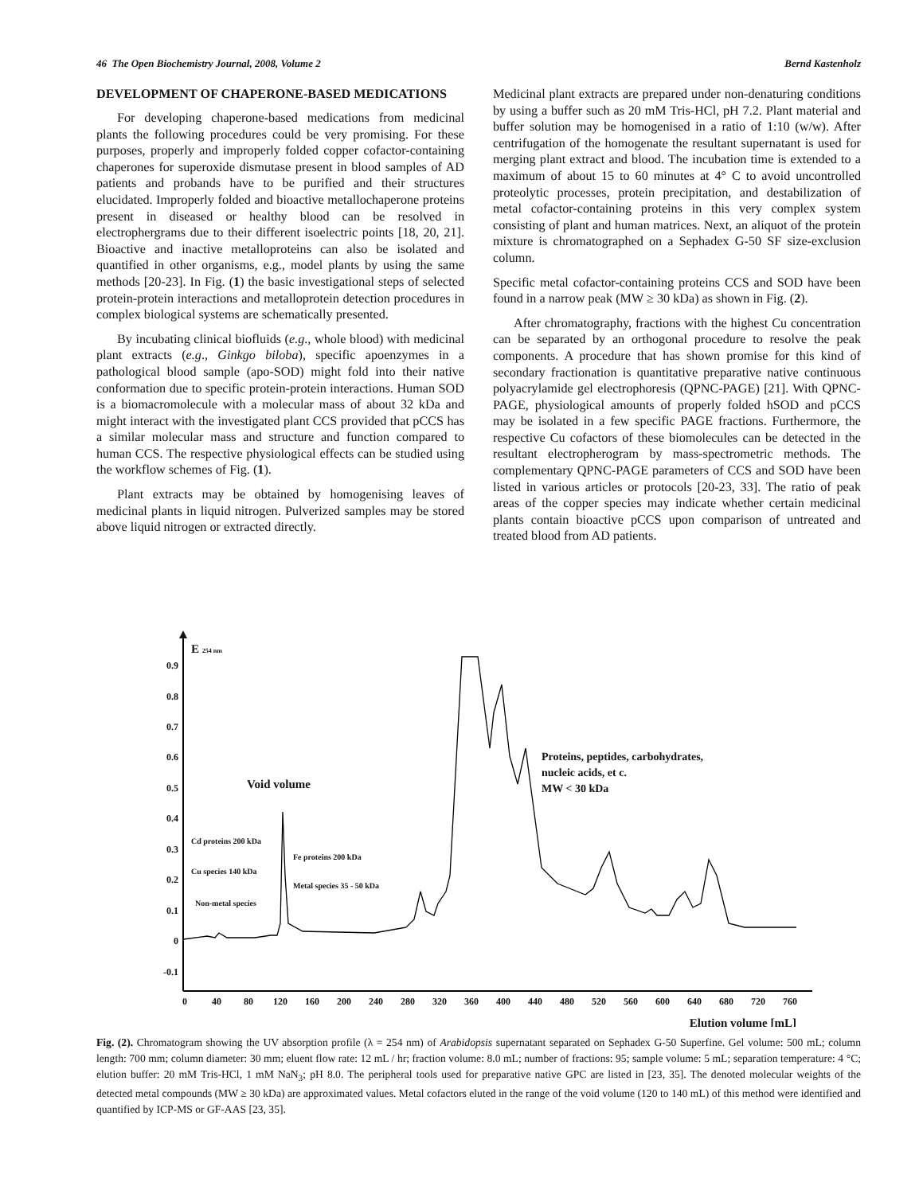46 The Open Biochemistry Journal, 2008, Volume 2 Bernd Kastenholz
DEVELOPMENT OF CHAPERONE-BASED MEDICATIONS
For developing chaperone-based medications from medicinal plants the following procedures could be very promising. For these purposes, properly and improperly folded copper cofactor-containing chaperones for superoxide dismutase present in blood samples of AD patients and probands have to be purified and their structures elucidated. Improperly folded and bioactive metallochaperone proteins present in diseased or healthy blood can be resolved in electrophergrams due to their different isoelectric points [18, 20, 21]. Bioactive and inactive metalloproteins can also be isolated and quantified in other organisms, e.g., model plants by using the same methods [20-23]. In Fig. (1) the basic investigational steps of selected protein-protein interactions and metalloprotein detection procedures in complex biological systems are schematically presented.
By incubating clinical biofluids (e.g., whole blood) with medicinal plant extracts (e.g., Ginkgo biloba), specific apoenzymes in a pathological blood sample (apo-SOD) might fold into their native conformation due to specific protein-protein interactions. Human SOD is a biomacromolecule with a molecular mass of about 32 kDa and might interact with the investigated plant CCS provided that pCCS has a similar molecular mass and structure and function compared to human CCS. The respective physiological effects can be studied using the workflow schemes of Fig. (1).
Plant extracts may be obtained by homogenising leaves of medicinal plants in liquid nitrogen. Pulverized samples may be stored above liquid nitrogen or extracted directly.
Medicinal plant extracts are prepared under non-denaturing conditions by using a buffer such as 20 mM Tris-HCl, pH 7.2. Plant material and buffer solution may be homogenised in a ratio of 1:10 (w/w). After centrifugation of the homogenate the resultant supernatant is used for merging plant extract and blood. The incubation time is extended to a maximum of about 15 to 60 minutes at 4° C to avoid uncontrolled proteolytic processes, protein precipitation, and destabilization of metal cofactor-containing proteins in this very complex system consisting of plant and human matrices. Next, an aliquot of the protein mixture is chromatographed on a Sephadex G-50 SF size-exclusion column.
Specific metal cofactor-containing proteins CCS and SOD have been found in a narrow peak (MW ≥ 30 kDa) as shown in Fig. (2).
After chromatography, fractions with the highest Cu concentration can be separated by an orthogonal procedure to resolve the peak components. A procedure that has shown promise for this kind of secondary fractionation is quantitative preparative native continuous polyacrylamide gel electrophoresis (QPNC-PAGE) [21]. With QPNC-PAGE, physiological amounts of properly folded hSOD and pCCS may be isolated in a few specific PAGE fractions. Furthermore, the respective Cu cofactors of these biomolecules can be detected in the resultant electropherogram by mass-spectrometric methods. The complementary QPNC-PAGE parameters of CCS and SOD have been listed in various articles or protocols [20-23, 33]. The ratio of peak areas of the copper species may indicate whether certain medicinal plants contain bioactive pCCS upon comparison of untreated and treated blood from AD patients.
E 254 nm
0.9
0.8
0.7
0.6
0.5
0.4
0.3
0.2
0.1
0
-0.1
0
40
80
120
160
200
240
280
320
360
400
440
480
520
560
600
640
680
720
760
Elution volume [mL]
Void volume
Proteins, peptides, carbohydrates,
nucleic acids, et c.
MW < 30 kDa
Cd proteins 200 kDa
Cu species 140 kDa
Non-metal species
Fe proteins 200 kDa
Metal species 35 - 50 kDa
Fig. (2). Chromatogram showing the UV absorption profile (λ = 254 nm) of Arabidopsis supernatant separated on Sephadex G-50 Superfine. Gel volume: 500 mL; column length: 700 mm; column diameter: 30 mm; eluent flow rate: 12 mL / hr; fraction volume: 8.0 mL; number of fractions: 95; sample volume: 5 mL; separation temperature: 4 °C; elution buffer: 20 mM Tris-HCl, 1 mM NaN<sub>3</sub>; pH 8.0. The peripheral tools used for preparative native GPC are listed in [23, 35]. The denoted molecular weights of the detected metal compounds (MW ≥ 30 kDa) are approximated values. Metal cofactors eluted in the range of the void volume (120 to 140 mL) of this method were identified and quantified by ICP-MS or GF-AAS [23, 35].